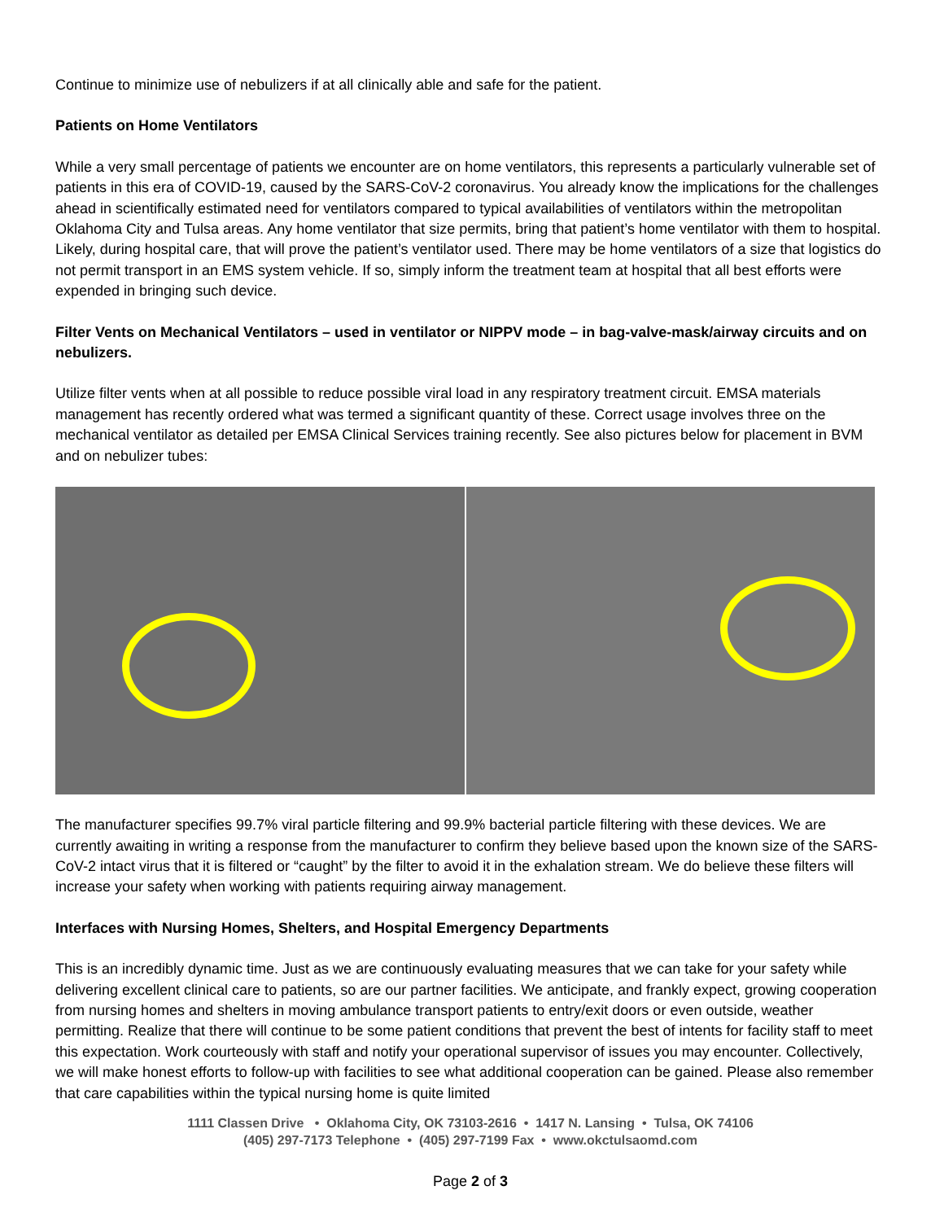Continue to minimize use of nebulizers if at all clinically able and safe for the patient.
Patients on Home Ventilators
While a very small percentage of patients we encounter are on home ventilators, this represents a particularly vulnerable set of patients in this era of COVID-19, caused by the SARS-CoV-2 coronavirus. You already know the implications for the challenges ahead in scientifically estimated need for ventilators compared to typical availabilities of ventilators within the metropolitan Oklahoma City and Tulsa areas. Any home ventilator that size permits, bring that patient’s home ventilator with them to hospital. Likely, during hospital care, that will prove the patient’s ventilator used. There may be home ventilators of a size that logistics do not permit transport in an EMS system vehicle. If so, simply inform the treatment team at hospital that all best efforts were expended in bringing such device.
Filter Vents on Mechanical Ventilators – used in ventilator or NIPPV mode – in bag-valve-mask/airway circuits and on nebulizers.
Utilize filter vents when at all possible to reduce possible viral load in any respiratory treatment circuit. EMSA materials management has recently ordered what was termed a significant quantity of these. Correct usage involves three on the mechanical ventilator as detailed per EMSA Clinical Services training recently. See also pictures below for placement in BVM and on nebulizer tubes:
The manufacturer specifies 99.7% viral particle filtering and 99.9% bacterial particle filtering with these devices. We are currently awaiting in writing a response from the manufacturer to confirm they believe based upon the known size of the SARS-CoV-2 intact virus that it is filtered or “caught” by the filter to avoid it in the exhalation stream. We do believe these filters will increase your safety when working with patients requiring airway management.
Interfaces with Nursing Homes, Shelters, and Hospital Emergency Departments
This is an incredibly dynamic time. Just as we are continuously evaluating measures that we can take for your safety while delivering excellent clinical care to patients, so are our partner facilities. We anticipate, and frankly expect, growing cooperation from nursing homes and shelters in moving ambulance transport patients to entry/exit doors or even outside, weather permitting. Realize that there will continue to be some patient conditions that prevent the best of intents for facility staff to meet this expectation. Work courteously with staff and notify your operational supervisor of issues you may encounter. Collectively, we will make honest efforts to follow-up with facilities to see what additional cooperation can be gained. Please also remember that care capabilities within the typical nursing home is quite limited
1111 Classen Drive • Oklahoma City, OK 73103-2616 • 1417 N. Lansing • Tulsa, OK 74106
(405) 297-7173 Telephone • (405) 297-7199 Fax • www.okctulsaomd.com
Page 2 of 3